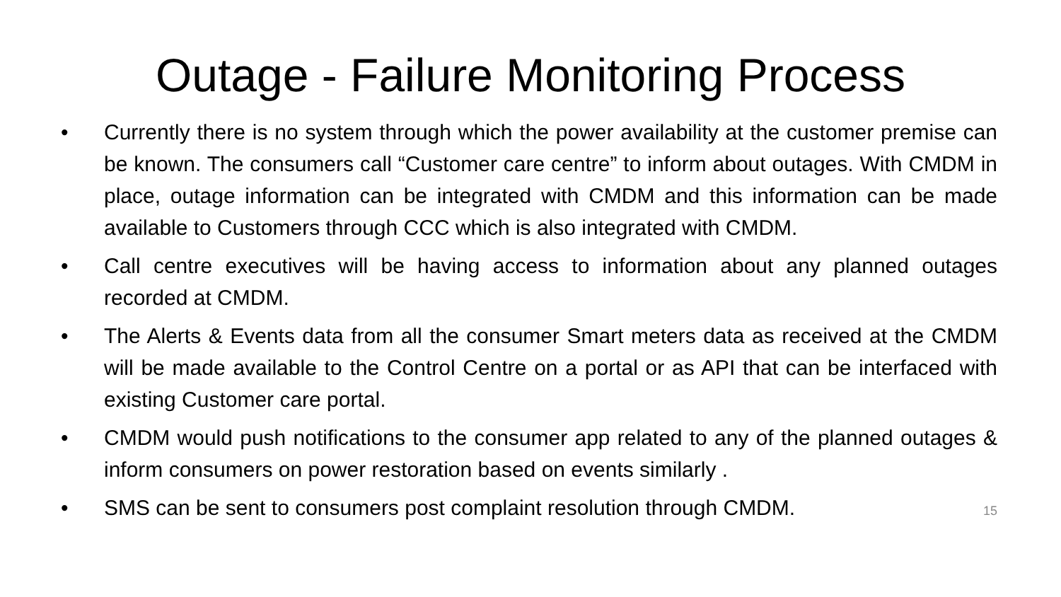Outage - Failure Monitoring Process
• Currently there is no system through which the power availability at the customer premise can be known. The consumers call “Customer care centre” to inform about outages. With CMDM in place, outage information can be integrated with CMDM and this information can be made available to Customers through CCC which is also integrated with CMDM.
• Call centre executives will be having access to information about any planned outages recorded at CMDM.
• The Alerts & Events data from all the consumer Smart meters data as received at the CMDM will be made available to the Control Centre on a portal or as API that can be interfaced with existing Customer care portal.
• CMDM would push notifications to the consumer app related to any of the planned outages & inform consumers on power restoration based on events similarly .
• SMS can be sent to consumers post complaint resolution through CMDM. 15